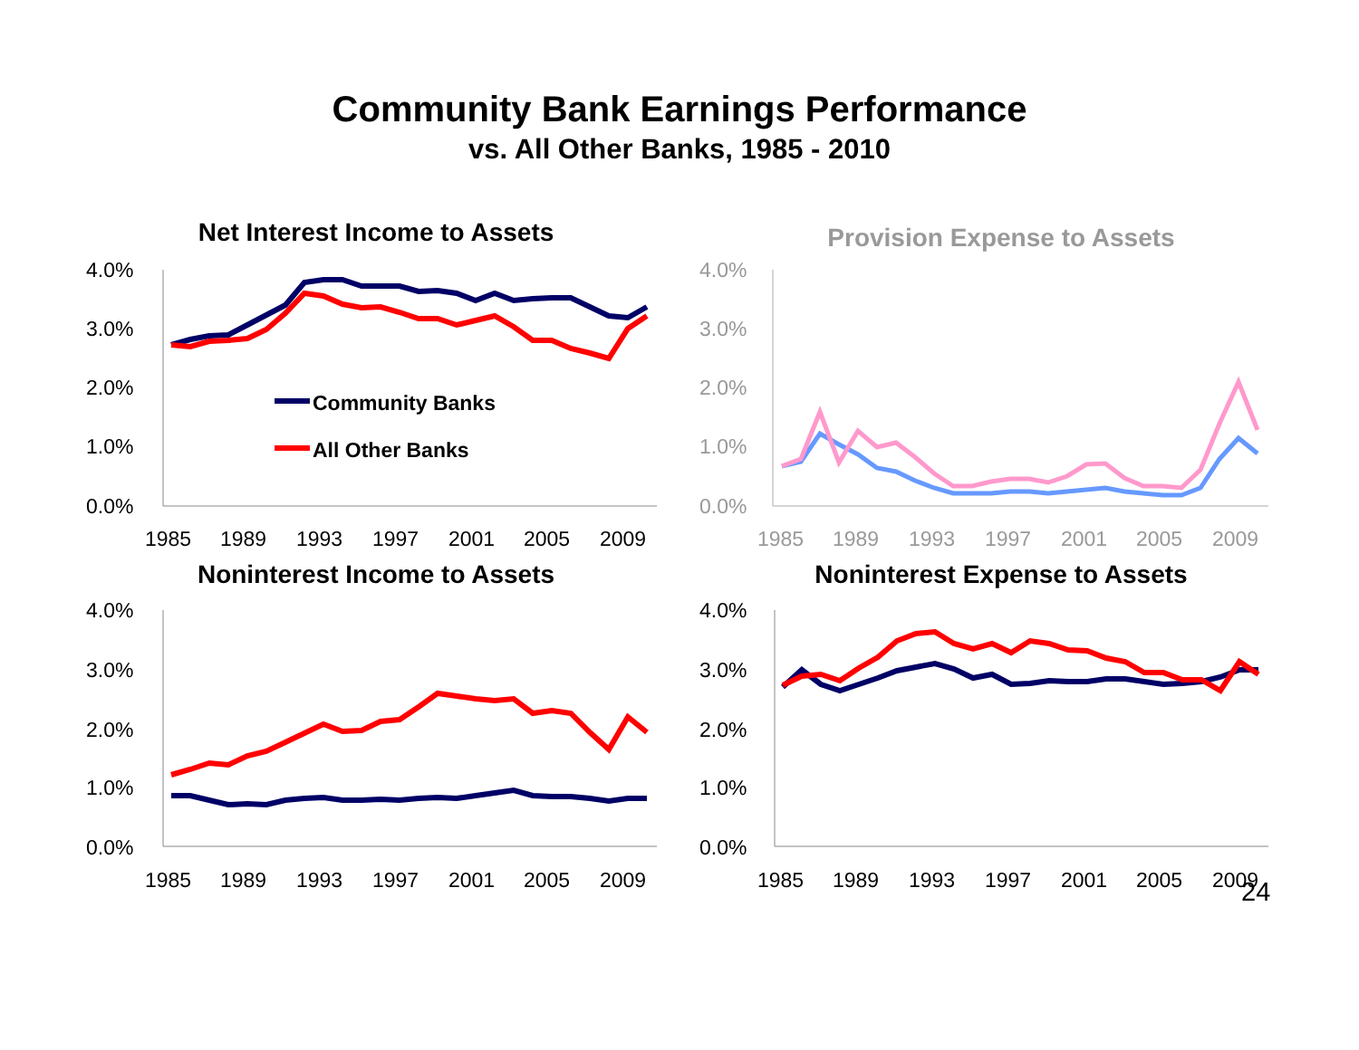Community Bank Earnings Performance
vs. All Other Banks, 1985 - 2010
Net Interest Income to Assets
4.0%
3.0%
2.0%
1.0%
0.0%
1985
1989
1993
1997
2001
2005
2009
Community Banks
All Other Banks
Provision Expense to Assets
4.0%
3.0%
2.0%
1.0%
0.0%
1985
1989
1993
1997
2001
2005
2009
Noninterest Income to Assets
4.0%
3.0%
2.0%
1.0%
0.0%
1985
1989
1993
1997
2001
2005
2009
Noninterest Expense to Assets
4.0%
3.0%
2.0%
1.0%
0.0%
1985
1989
1993
1997
2001
2005
2009
24